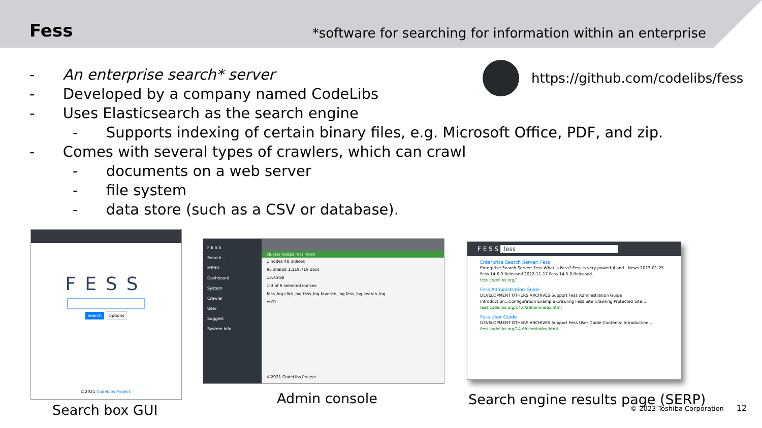Fess
*software for searching for information within an enterprise
https://github.com/codelibs/fess
- An enterprise search* server
- Developed by a company named CodeLibs
- Uses Elasticsearch as the search engine
- Supports indexing of certain binary files, e.g. Microsoft Office, PDF, and zip.
- Comes with several types of crawlers, which can crawl
- documents on a web server
- file system
- data store (such as a CSV or database).
FESS
Search Options
©2021 CodeLibs Project.
Search box GUI
F E S S
Search...
MENU
Dashboard
System
Crawler
User
Suggest
System Info
cluster nodes rest more
1 nodes 48 indices
95 shards 1,119,719 docs
13.45GB
1-3 of 6 selected indices
fess_log.click_log fess_log.favorite_log fess_log.search_log
es01
©2021 CodeLibs Project.
Admin console
F E S S fess
Enterprise Search Server: Fess
Enterprise Search Server: Fess What is Fess? Fess is very powerful and...News 2023-01-25 Fess 14.6.0 Released 2022-11-17 Fess 14.5.0 Released...
fess.codelibs.org/
Fess Administration Guide
DEVELOPMENT OTHERS ARCHIVES Support Fess Administration Guide Introduction...Configuration Example Crawling Fess Site Crawling Protected Site...
fess.codelibs.org/14.6/admin/index.html
Fess User Guide
DEVELOPMENT OTHERS ARCHIVES Support Fess User Guide Contents: Introduction...
fess.codelibs.org/14.6/user/index.html
Search engine results page (SERP)
© 2023 Toshiba Corporation 12